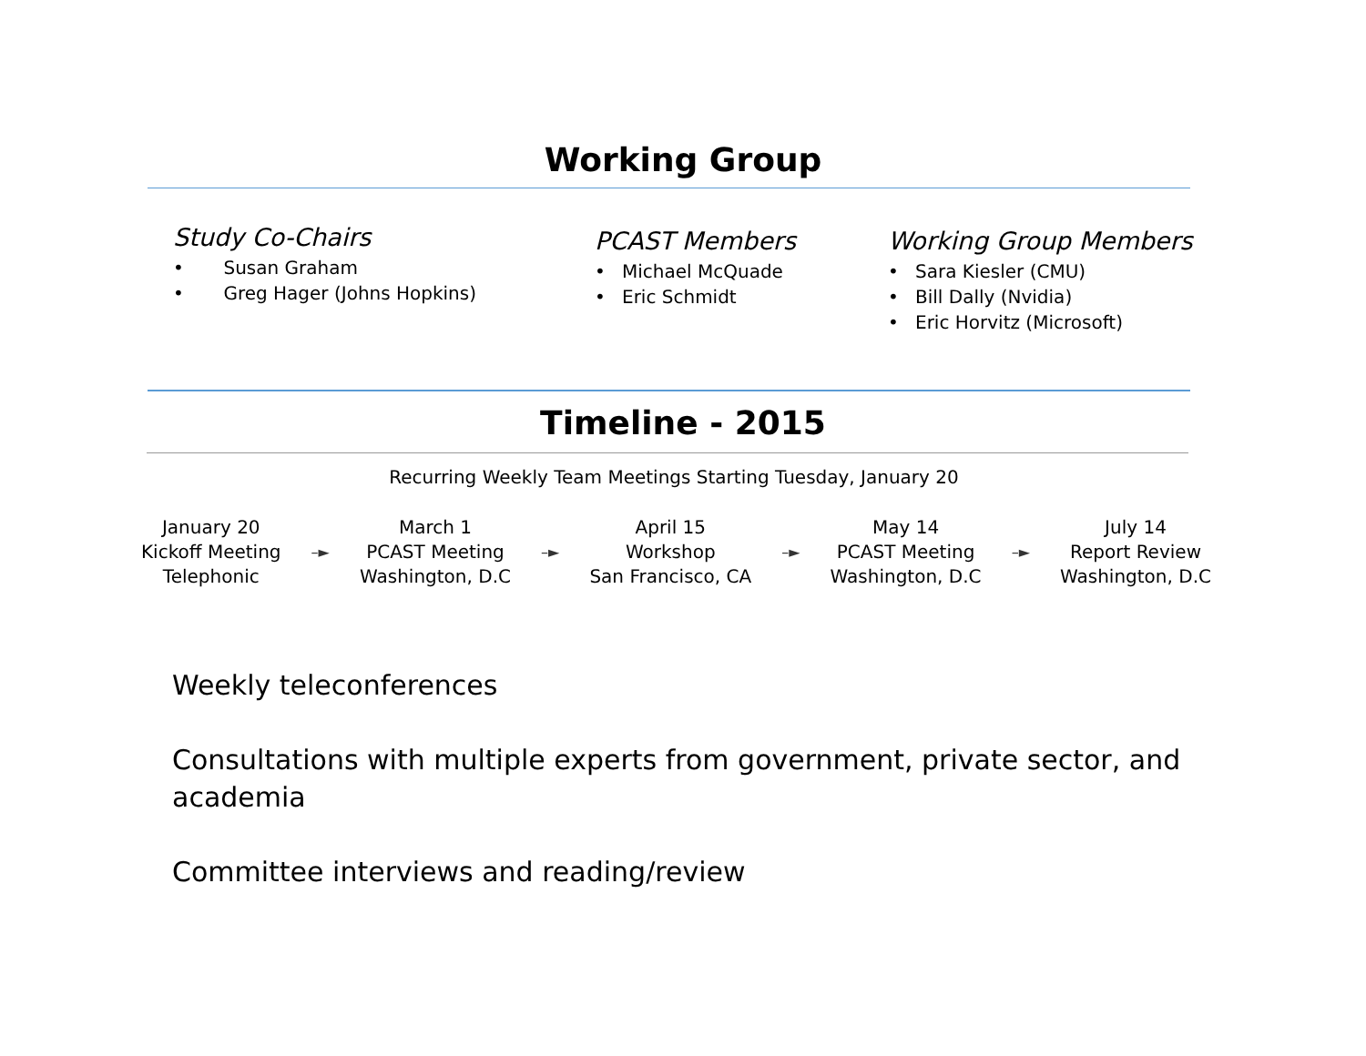Working Group
Study Co-Chairs
• Susan Graham
• Greg Hager (Johns Hopkins)
PCAST Members
• Michael McQuade
• Eric Schmidt
Working Group Members
• Sara Kiesler (CMU)
• Bill Dally (Nvidia)
• Eric Horvitz (Microsoft)
Timeline - 2015
Recurring Weekly Team Meetings Starting Tuesday, January 20
January 20
Kickoff Meeting
Telephonic
–►
March 1
PCAST Meeting
Washington, D.C
–►
April 15
Workshop
San Francisco, CA
–►
May 14
PCAST Meeting
Washington, D.C
–►
July 14
Report Review
Washington, D.C
Weekly teleconferences
Consultations with multiple experts from government, private sector, and academia
Committee interviews and reading/review